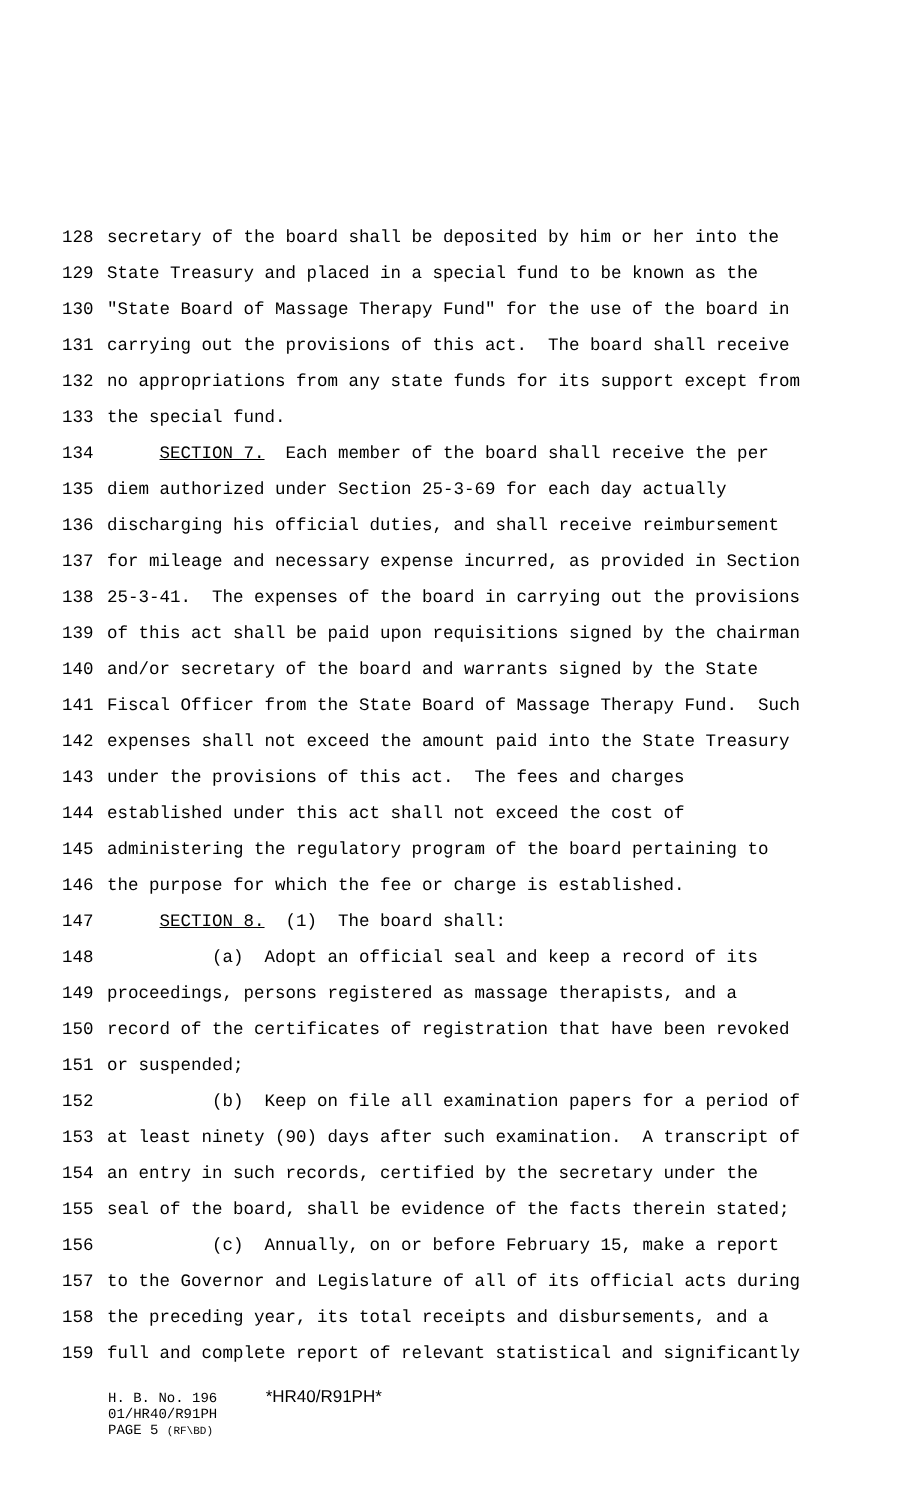128 secretary of the board shall be deposited by him or her into the
129 State Treasury and placed in a special fund to be known as the
130 "State Board of Massage Therapy Fund" for the use of the board in
131 carrying out the provisions of this act. The board shall receive
132 no appropriations from any state funds for its support except from
133 the special fund.
134 SECTION 7. Each member of the board shall receive the per
135 diem authorized under Section 25-3-69 for each day actually
136 discharging his official duties, and shall receive reimbursement
137 for mileage and necessary expense incurred, as provided in Section
138 25-3-41. The expenses of the board in carrying out the provisions
139 of this act shall be paid upon requisitions signed by the chairman
140 and/or secretary of the board and warrants signed by the State
141 Fiscal Officer from the State Board of Massage Therapy Fund. Such
142 expenses shall not exceed the amount paid into the State Treasury
143 under the provisions of this act. The fees and charges
144 established under this act shall not exceed the cost of
145 administering the regulatory program of the board pertaining to
146 the purpose for which the fee or charge is established.
147 SECTION 8. (1) The board shall:
148 (a) Adopt an official seal and keep a record of its
149 proceedings, persons registered as massage therapists, and a
150 record of the certificates of registration that have been revoked
151 or suspended;
152 (b) Keep on file all examination papers for a period of
153 at least ninety (90) days after such examination. A transcript of
154 an entry in such records, certified by the secretary under the
155 seal of the board, shall be evidence of the facts therein stated;
156 (c) Annually, on or before February 15, make a report
157 to the Governor and Legislature of all of its official acts during
158 the preceding year, its total receipts and disbursements, and a
159 full and complete report of relevant statistical and significantly
H. B. No. 196 *HR40/R91PH*
01/HR40/R91PH
PAGE 5 (RF\BD)